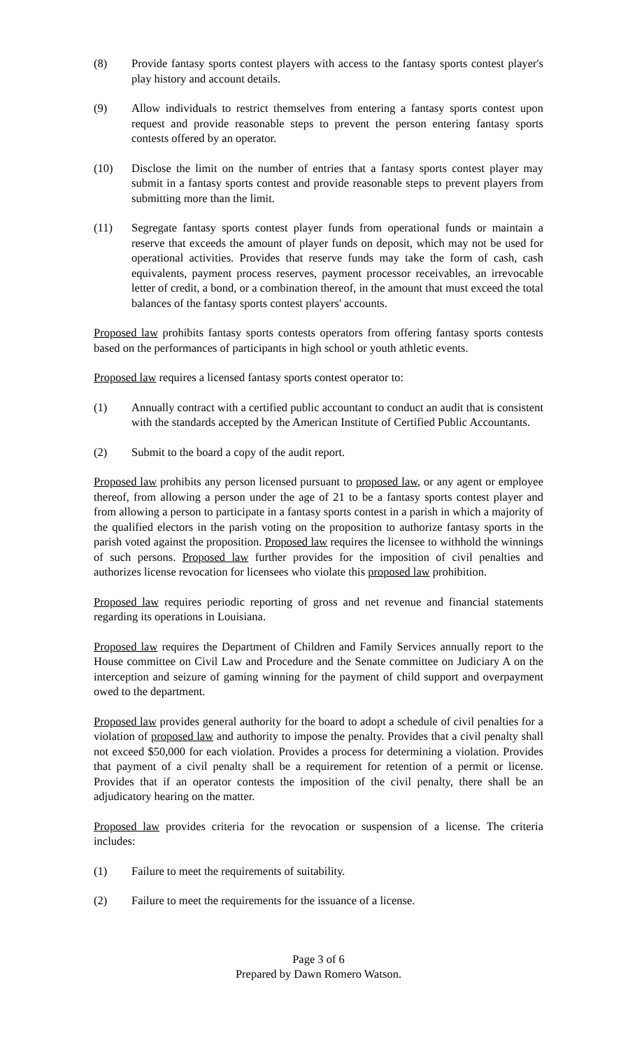(8) Provide fantasy sports contest players with access to the fantasy sports contest player's play history and account details.
(9) Allow individuals to restrict themselves from entering a fantasy sports contest upon request and provide reasonable steps to prevent the person entering fantasy sports contests offered by an operator.
(10) Disclose the limit on the number of entries that a fantasy sports contest player may submit in a fantasy sports contest and provide reasonable steps to prevent players from submitting more than the limit.
(11) Segregate fantasy sports contest player funds from operational funds or maintain a reserve that exceeds the amount of player funds on deposit, which may not be used for operational activities. Provides that reserve funds may take the form of cash, cash equivalents, payment process reserves, payment processor receivables, an irrevocable letter of credit, a bond, or a combination thereof, in the amount that must exceed the total balances of the fantasy sports contest players' accounts.
Proposed law prohibits fantasy sports contests operators from offering fantasy sports contests based on the performances of participants in high school or youth athletic events.
Proposed law requires a licensed fantasy sports contest operator to:
(1) Annually contract with a certified public accountant to conduct an audit that is consistent with the standards accepted by the American Institute of Certified Public Accountants.
(2) Submit to the board a copy of the audit report.
Proposed law prohibits any person licensed pursuant to proposed law, or any agent or employee thereof, from allowing a person under the age of 21 to be a fantasy sports contest player and from allowing a person to participate in a fantasy sports contest in a parish in which a majority of the qualified electors in the parish voting on the proposition to authorize fantasy sports in the parish voted against the proposition. Proposed law requires the licensee to withhold the winnings of such persons. Proposed law further provides for the imposition of civil penalties and authorizes license revocation for licensees who violate this proposed law prohibition.
Proposed law requires periodic reporting of gross and net revenue and financial statements regarding its operations in Louisiana.
Proposed law requires the Department of Children and Family Services annually report to the House committee on Civil Law and Procedure and the Senate committee on Judiciary A on the interception and seizure of gaming winning for the payment of child support and overpayment owed to the department.
Proposed law provides general authority for the board to adopt a schedule of civil penalties for a violation of proposed law and authority to impose the penalty. Provides that a civil penalty shall not exceed $50,000 for each violation. Provides a process for determining a violation. Provides that payment of a civil penalty shall be a requirement for retention of a permit or license. Provides that if an operator contests the imposition of the civil penalty, there shall be an adjudicatory hearing on the matter.
Proposed law provides criteria for the revocation or suspension of a license. The criteria includes:
(1) Failure to meet the requirements of suitability.
(2) Failure to meet the requirements for the issuance of a license.
Page 3 of 6
Prepared by Dawn Romero Watson.